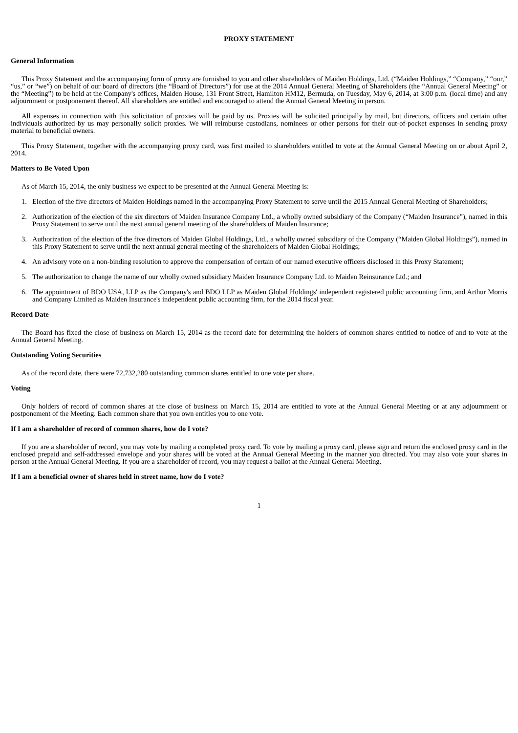PROXY STATEMENT
General Information
This Proxy Statement and the accompanying form of proxy are furnished to you and other shareholders of Maiden Holdings, Ltd. (“Maiden Holdings,” “Company,” “our,” “us,” or “we”) on behalf of our board of directors (the “Board of Directors”) for use at the 2014 Annual General Meeting of Shareholders (the “Annual General Meeting” or the “Meeting”) to be held at the Company's offices, Maiden House, 131 Front Street, Hamilton HM12, Bermuda, on Tuesday, May 6, 2014, at 3:00 p.m. (local time) and any adjournment or postponement thereof. All shareholders are entitled and encouraged to attend the Annual General Meeting in person.
All expenses in connection with this solicitation of proxies will be paid by us. Proxies will be solicited principally by mail, but directors, officers and certain other individuals authorized by us may personally solicit proxies. We will reimburse custodians, nominees or other persons for their out-of-pocket expenses in sending proxy material to beneficial owners.
This Proxy Statement, together with the accompanying proxy card, was first mailed to shareholders entitled to vote at the Annual General Meeting on or about April 2, 2014.
Matters to Be Voted Upon
As of March 15, 2014, the only business we expect to be presented at the Annual General Meeting is:
1. Election of the five directors of Maiden Holdings named in the accompanying Proxy Statement to serve until the 2015 Annual General Meeting of Shareholders;
2. Authorization of the election of the six directors of Maiden Insurance Company Ltd., a wholly owned subsidiary of the Company (“Maiden Insurance”), named in this Proxy Statement to serve until the next annual general meeting of the shareholders of Maiden Insurance;
3. Authorization of the election of the five directors of Maiden Global Holdings, Ltd., a wholly owned subsidiary of the Company (“Maiden Global Holdings”), named in this Proxy Statement to serve until the next annual general meeting of the shareholders of Maiden Global Holdings;
4. An advisory vote on a non-binding resolution to approve the compensation of certain of our named executive officers disclosed in this Proxy Statement;
5. The authorization to change the name of our wholly owned subsidiary Maiden Insurance Company Ltd. to Maiden Reinsurance Ltd.; and
6. The appointment of BDO USA, LLP as the Company's and BDO LLP as Maiden Global Holdings' independent registered public accounting firm, and Arthur Morris and Company Limited as Maiden Insurance's independent public accounting firm, for the 2014 fiscal year.
Record Date
The Board has fixed the close of business on March 15, 2014 as the record date for determining the holders of common shares entitled to notice of and to vote at the Annual General Meeting.
Outstanding Voting Securities
As of the record date, there were 72,732,280 outstanding common shares entitled to one vote per share.
Voting
Only holders of record of common shares at the close of business on March 15, 2014 are entitled to vote at the Annual General Meeting or at any adjournment or postponement of the Meeting. Each common share that you own entitles you to one vote.
If I am a shareholder of record of common shares, how do I vote?
If you are a shareholder of record, you may vote by mailing a completed proxy card. To vote by mailing a proxy card, please sign and return the enclosed proxy card in the enclosed prepaid and self-addressed envelope and your shares will be voted at the Annual General Meeting in the manner you directed. You may also vote your shares in person at the Annual General Meeting. If you are a shareholder of record, you may request a ballot at the Annual General Meeting.
If I am a beneficial owner of shares held in street name, how do I vote?
1